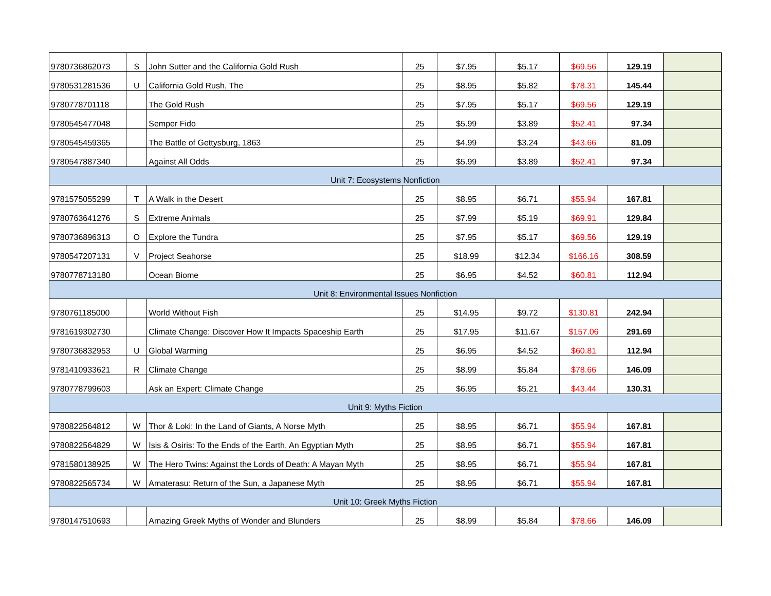| 9780736862073 | S | John Sutter and the California Gold Rush | 25 | $7.95 | $5.17 | $69.56 | 129.19 | |
| 9780531281536 | U | California Gold Rush, The | 25 | $8.95 | $5.82 | $78.31 | 145.44 | |
| 9780778701118 | | The Gold Rush | 25 | $7.95 | $5.17 | $69.56 | 129.19 | |
| 9780545477048 | | Semper Fido | 25 | $5.99 | $3.89 | $52.41 | 97.34 | |
| 9780545459365 | | The Battle of Gettysburg, 1863 | 25 | $4.99 | $3.24 | $43.66 | 81.09 | |
| 9780547887340 | | Against All Odds | 25 | $5.99 | $3.89 | $52.41 | 97.34 | |
| Unit 7: Ecosystems Nonfiction | | | | | | | | |
| 9781575055299 | T | A Walk in the Desert | 25 | $8.95 | $6.71 | $55.94 | 167.81 | |
| 9780763641276 | S | Extreme Animals | 25 | $7.99 | $5.19 | $69.91 | 129.84 | |
| 9780736896313 | O | Explore the Tundra | 25 | $7.95 | $5.17 | $69.56 | 129.19 | |
| 9780547207131 | V | Project Seahorse | 25 | $18.99 | $12.34 | $166.16 | 308.59 | |
| 9780778713180 | | Ocean Biome | 25 | $6.95 | $4.52 | $60.81 | 112.94 | |
| Unit 8: Environmental Issues Nonfiction | | | | | | | | |
| 9780761185000 | | World Without Fish | 25 | $14.95 | $9.72 | $130.81 | 242.94 | |
| 9781619302730 | | Climate Change: Discover How It Impacts Spaceship Earth | 25 | $17.95 | $11.67 | $157.06 | 291.69 | |
| 9780736832953 | U | Global Warming | 25 | $6.95 | $4.52 | $60.81 | 112.94 | |
| 9781410933621 | R | Climate Change | 25 | $8.99 | $5.84 | $78.66 | 146.09 | |
| 9780778799603 | | Ask an Expert: Climate Change | 25 | $6.95 | $5.21 | $43.44 | 130.31 | |
| Unit 9: Myths Fiction | | | | | | | | |
| 9780822564812 | W | Thor & Loki: In the Land of Giants, A Norse Myth | 25 | $8.95 | $6.71 | $55.94 | 167.81 | |
| 9780822564829 | W | Isis & Osiris: To the Ends of the Earth, An Egyptian Myth | 25 | $8.95 | $6.71 | $55.94 | 167.81 | |
| 9781580138925 | W | The Hero Twins: Against the Lords of Death: A Mayan Myth | 25 | $8.95 | $6.71 | $55.94 | 167.81 | |
| 9780822565734 | W | Amaterasu: Return of the Sun, a Japanese Myth | 25 | $8.95 | $6.71 | $55.94 | 167.81 | |
| Unit 10: Greek Myths Fiction | | | | | | | | |
| 9780147510693 | | Amazing Greek Myths of Wonder and Blunders | 25 | $8.99 | $5.84 | $78.66 | 146.09 | |